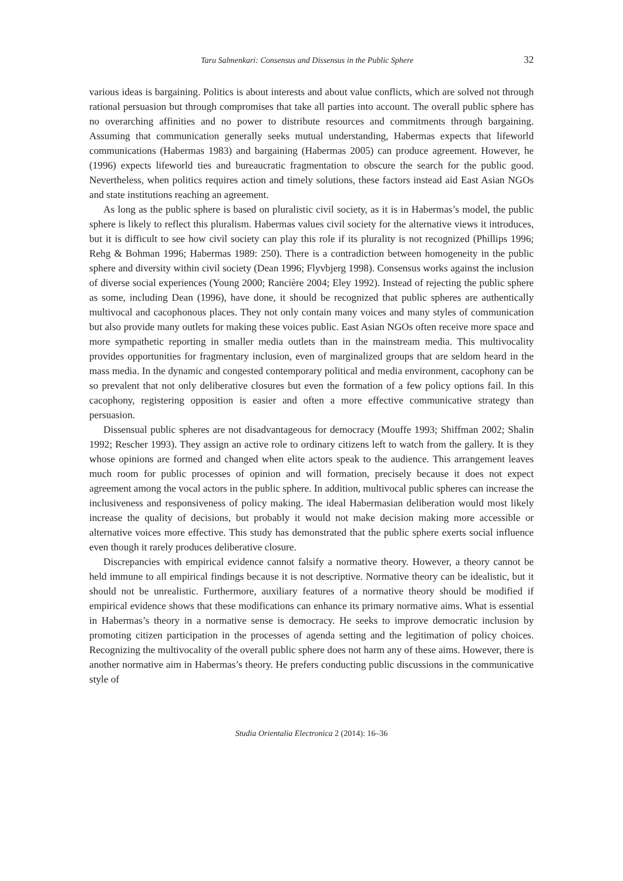Taru Salmenkari: Consensus and Dissensus in the Public Sphere 32
various ideas is bargaining. Politics is about interests and about value conflicts, which are solved not through rational persuasion but through compromises that take all parties into account. The overall public sphere has no overarching affinities and no power to distribute resources and commitments through bargaining. Assuming that communication generally seeks mutual understanding, Habermas expects that lifeworld communications (Habermas 1983) and bargaining (Habermas 2005) can produce agreement. However, he (1996) expects lifeworld ties and bureaucratic fragmentation to obscure the search for the public good. Nevertheless, when politics requires action and timely solutions, these factors instead aid East Asian NGOs and state institutions reaching an agreement.
As long as the public sphere is based on pluralistic civil society, as it is in Habermas’s model, the public sphere is likely to reflect this pluralism. Habermas values civil society for the alternative views it introduces, but it is difficult to see how civil society can play this role if its plurality is not recognized (Phillips 1996; Rehg & Bohman 1996; Habermas 1989: 250). There is a contradiction between homogeneity in the public sphere and diversity within civil society (Dean 1996; Flyvbjerg 1998). Consensus works against the inclusion of diverse social experiences (Young 2000; Rancière 2004; Eley 1992). Instead of rejecting the public sphere as some, including Dean (1996), have done, it should be recognized that public spheres are authentically multivocal and cacophonous places. They not only contain many voices and many styles of communication but also provide many outlets for making these voices public. East Asian NGOs often receive more space and more sympathetic reporting in smaller media outlets than in the mainstream media. This multivocality provides opportunities for fragmentary inclusion, even of marginalized groups that are seldom heard in the mass media. In the dynamic and congested contemporary political and media environment, cacophony can be so prevalent that not only deliberative closures but even the formation of a few policy options fail. In this cacophony, registering opposition is easier and often a more effective communicative strategy than persuasion.
Dissensual public spheres are not disadvantageous for democracy (Mouffe 1993; Shiffman 2002; Shalin 1992; Rescher 1993). They assign an active role to ordinary citizens left to watch from the gallery. It is they whose opinions are formed and changed when elite actors speak to the audience. This arrangement leaves much room for public processes of opinion and will formation, precisely because it does not expect agreement among the vocal actors in the public sphere. In addition, multivocal public spheres can increase the inclusiveness and responsiveness of policy making. The ideal Habermasian deliberation would most likely increase the quality of decisions, but probably it would not make decision making more accessible or alternative voices more effective. This study has demonstrated that the public sphere exerts social influence even though it rarely produces deliberative closure.
Discrepancies with empirical evidence cannot falsify a normative theory. However, a theory cannot be held immune to all empirical findings because it is not descriptive. Normative theory can be idealistic, but it should not be unrealistic. Furthermore, auxiliary features of a normative theory should be modified if empirical evidence shows that these modifications can enhance its primary normative aims. What is essential in Habermas’s theory in a normative sense is democracy. He seeks to improve democratic inclusion by promoting citizen participation in the processes of agenda setting and the legitimation of policy choices. Recognizing the multivocality of the overall public sphere does not harm any of these aims. However, there is another normative aim in Habermas’s theory. He prefers conducting public discussions in the communicative style of
Studia Orientalia Electronica 2 (2014): 16–36